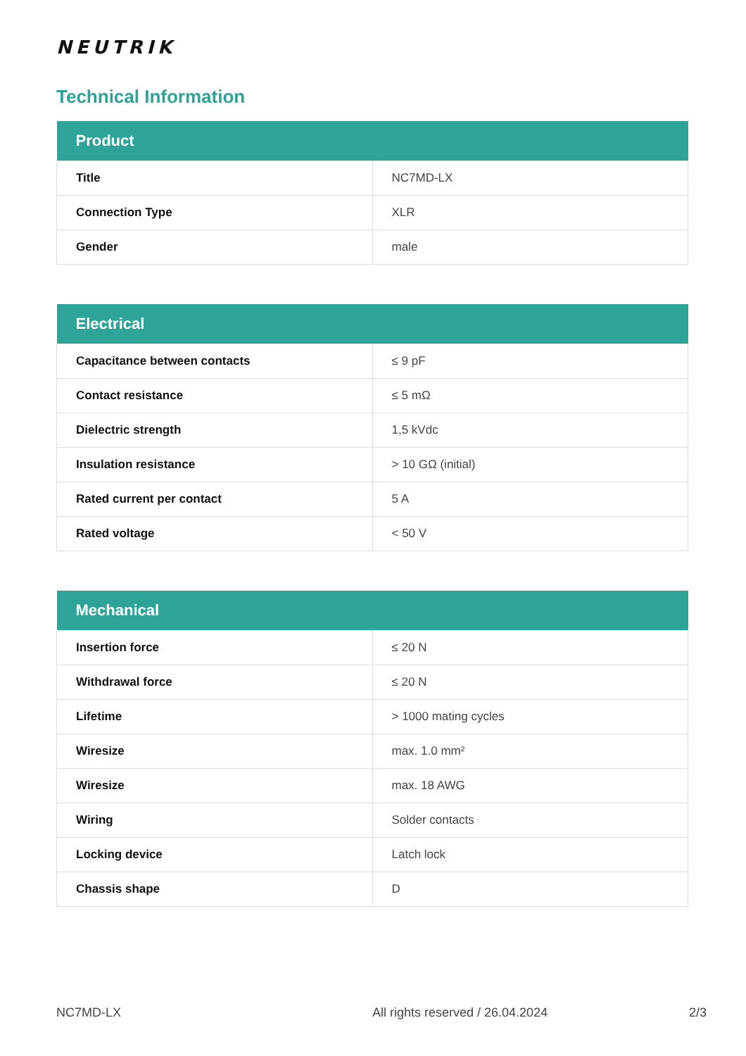NEUTRIK
Technical Information
| Product | |
| --- | --- |
| Title | NC7MD-LX |
| Connection Type | XLR |
| Gender | male |
| Electrical | |
| --- | --- |
| Capacitance between contacts | ≤ 9 pF |
| Contact resistance | ≤ 5 mΩ |
| Dielectric strength | 1,5 kVdc |
| Insulation resistance | > 10 GΩ (initial) |
| Rated current per contact | 5 A |
| Rated voltage | < 50 V |
| Mechanical | |
| --- | --- |
| Insertion force | ≤ 20 N |
| Withdrawal force | ≤ 20 N |
| Lifetime | > 1000 mating cycles |
| Wiresize | max. 1.0 mm² |
| Wiresize | max. 18 AWG |
| Wiring | Solder contacts |
| Locking device | Latch lock |
| Chassis shape | D |
NC7MD-LX All rights reserved / 26.04.2024 2/3